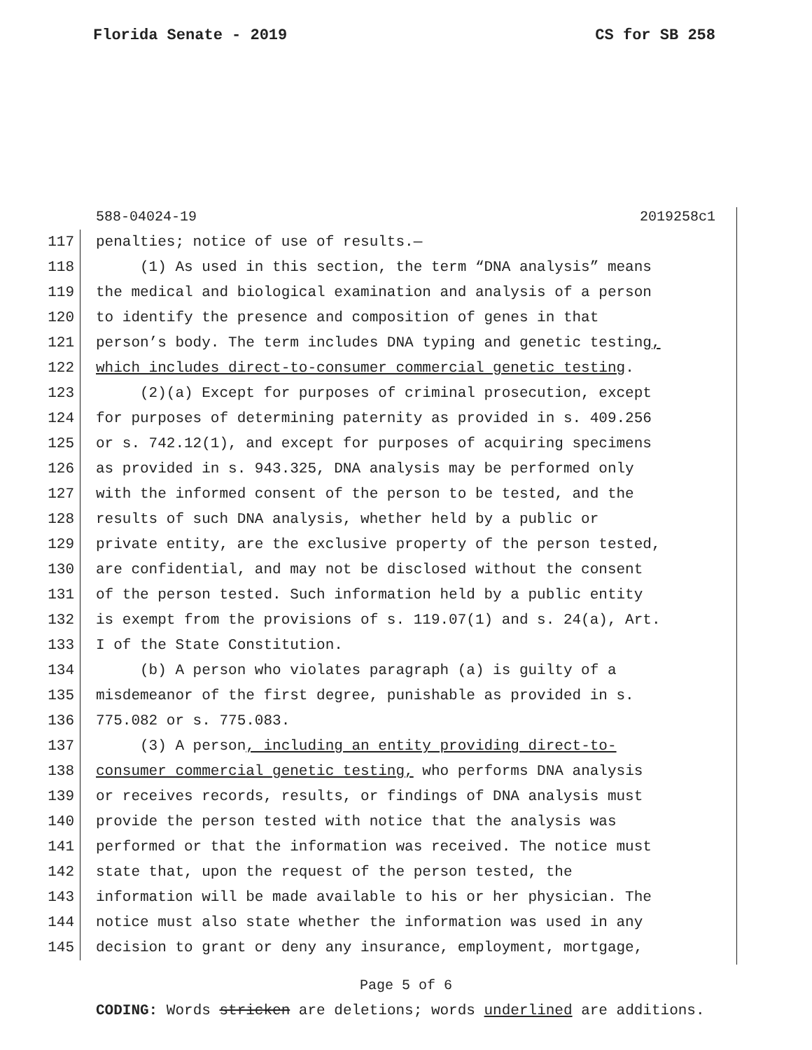Florida Senate - 2019 CS for SB 258
588-04024-19 2019258c1
117 penalties; notice of use of results.—
118 (1) As used in this section, the term “DNA analysis” means
119 the medical and biological examination and analysis of a person
120 to identify the presence and composition of genes in that
121 person’s body. The term includes DNA typing and genetic testing,
122 which includes direct-to-consumer commercial genetic testing.
123 (2)(a) Except for purposes of criminal prosecution, except
124 for purposes of determining paternity as provided in s. 409.256
125 or s. 742.12(1), and except for purposes of acquiring specimens
126 as provided in s. 943.325, DNA analysis may be performed only
127 with the informed consent of the person to be tested, and the
128 results of such DNA analysis, whether held by a public or
129 private entity, are the exclusive property of the person tested,
130 are confidential, and may not be disclosed without the consent
131 of the person tested. Such information held by a public entity
132 is exempt from the provisions of s. 119.07(1) and s. 24(a), Art.
133 I of the State Constitution.
134 (b) A person who violates paragraph (a) is guilty of a
135 misdemeanor of the first degree, punishable as provided in s.
136 775.082 or s. 775.083.
137 (3) A person, including an entity providing direct-to-
138 consumer commercial genetic testing, who performs DNA analysis
139 or receives records, results, or findings of DNA analysis must
140 provide the person tested with notice that the analysis was
141 performed or that the information was received. The notice must
142 state that, upon the request of the person tested, the
143 information will be made available to his or her physician. The
144 notice must also state whether the information was used in any
145 decision to grant or deny any insurance, employment, mortgage,
Page 5 of 6
CODING: Words stricken are deletions; words underlined are additions.